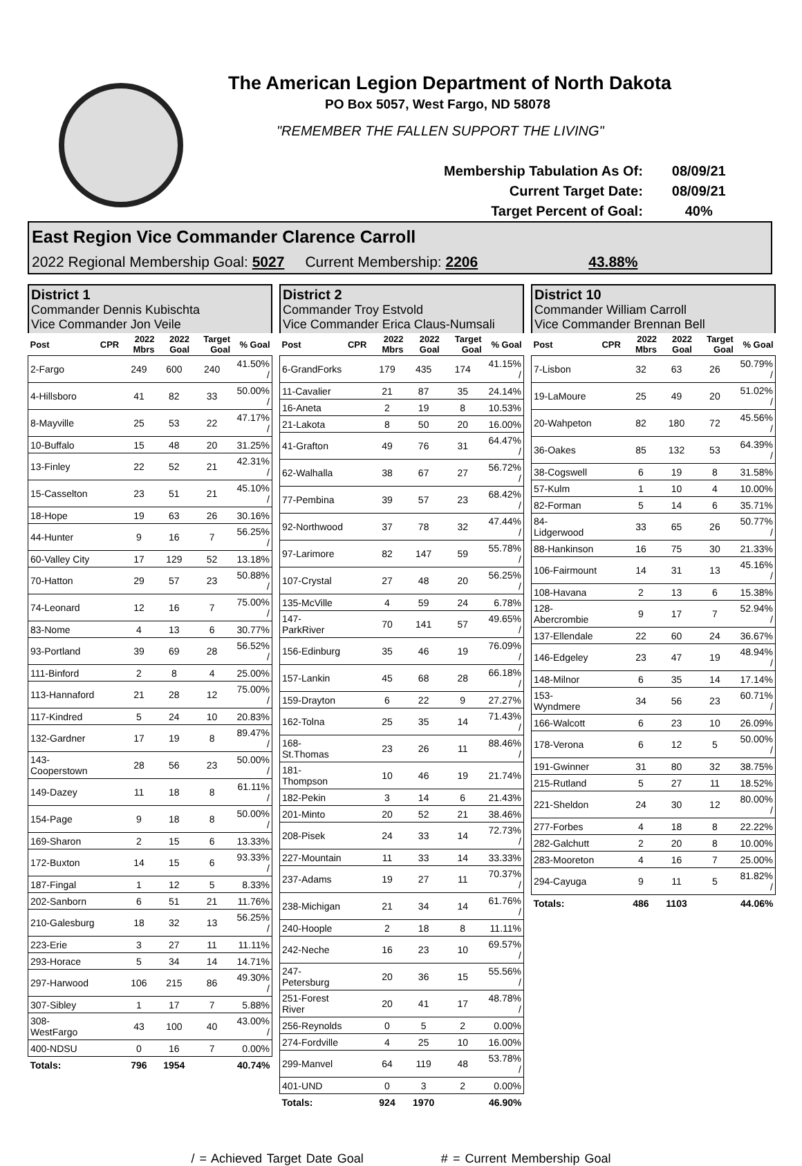The American Legion Department of North Dakota
PO Box 5057, West Fargo, ND 58078
"REMEMBER THE FALLEN SUPPORT THE LIVING"
| Membership Tabulation As Of: | 08/09/21 |
| Current Target Date: | 08/09/21 |
| Target Percent of Goal: | 40% |
East Region Vice Commander Clarence Carroll
2022 Regional Membership Goal: 5027 Current Membership: 2206 43.88%
District 1
Commander Dennis Kubischta
Vice Commander Jon Veile
| Post | CPR | 2022 Mbrs | 2022 Goal | Target Goal | % Goal |
| --- | --- | --- | --- | --- | --- |
| 2-Fargo | | 249 | 600 | 240 | 41.50% / |
| 4-Hillsboro | | 41 | 82 | 33 | 50.00% / |
| 8-Mayville | | 25 | 53 | 22 | 47.17% / |
| 10-Buffalo | | 15 | 48 | 20 | 31.25% |
| 13-Finley | | 22 | 52 | 21 | 42.31% / |
| 15-Casselton | | 23 | 51 | 21 | 45.10% / |
| 18-Hope | | 19 | 63 | 26 | 30.16% |
| 44-Hunter | | 9 | 16 | 7 | 56.25% / |
| 60-Valley City | | 17 | 129 | 52 | 13.18% |
| 70-Hatton | | 29 | 57 | 23 | 50.88% / |
| 74-Leonard | | 12 | 16 | 7 | 75.00% / |
| 83-Nome | | 4 | 13 | 6 | 30.77% |
| 93-Portland | | 39 | 69 | 28 | 56.52% / |
| 111-Binford | | 2 | 8 | 4 | 25.00% |
| 113-Hannaford | | 21 | 28 | 12 | 75.00% / |
| 117-Kindred | | 5 | 24 | 10 | 20.83% |
| 132-Gardner | | 17 | 19 | 8 | 89.47% / |
| 143-Cooperstown | | 28 | 56 | 23 | 50.00% / |
| 149-Dazey | | 11 | 18 | 8 | 61.11% / |
| 154-Page | | 9 | 18 | 8 | 50.00% / |
| 169-Sharon | | 2 | 15 | 6 | 13.33% |
| 172-Buxton | | 14 | 15 | 6 | 93.33% / |
| 187-Fingal | | 1 | 12 | 5 | 8.33% |
| 202-Sanborn | | 6 | 51 | 21 | 11.76% |
| 210-Galesburg | | 18 | 32 | 13 | 56.25% / |
| 223-Erie | | 3 | 27 | 11 | 11.11% |
| 293-Horace | | 5 | 34 | 14 | 14.71% |
| 297-Harwood | | 106 | 215 | 86 | 49.30% / |
| 307-Sibley | | 1 | 17 | 7 | 5.88% |
| 308-WestFargo | | 43 | 100 | 40 | 43.00% / |
| 400-NDSU | | 0 | 16 | 7 | 0.00% |
| Totals: | | 796 | 1954 | | 40.74% |
District 2
Commander Troy Estvold
Vice Commander Erica Claus-Numsali
| Post | CPR | 2022 Mbrs | 2022 Goal | Target Goal | % Goal |
| --- | --- | --- | --- | --- | --- |
| 6-GrandForks | | 179 | 435 | 174 | 41.15% / |
| 11-Cavalier | | 21 | 87 | 35 | 24.14% |
| 16-Aneta | | 2 | 19 | 8 | 10.53% |
| 21-Lakota | | 8 | 50 | 20 | 16.00% |
| 41-Grafton | | 49 | 76 | 31 | 64.47% / |
| 62-Walhalla | | 38 | 67 | 27 | 56.72% / |
| 77-Pembina | | 39 | 57 | 23 | 68.42% / |
| 92-Northwood | | 37 | 78 | 32 | 47.44% / |
| 97-Larimore | | 82 | 147 | 59 | 55.78% / |
| 107-Crystal | | 27 | 48 | 20 | 56.25% / |
| 135-McVille | | 4 | 59 | 24 | 6.78% |
| 147-ParkRiver | | 70 | 141 | 57 | 49.65% / |
| 156-Edinburg | | 35 | 46 | 19 | 76.09% / |
| 157-Lankin | | 45 | 68 | 28 | 66.18% / |
| 159-Drayton | | 6 | 22 | 9 | 27.27% |
| 162-Tolna | | 25 | 35 | 14 | 71.43% / |
| 168-St.Thomas | | 23 | 26 | 11 | 88.46% / |
| 181-Thompson | | 10 | 46 | 19 | 21.74% |
| 182-Pekin | | 3 | 14 | 6 | 21.43% |
| 201-Minto | | 20 | 52 | 21 | 38.46% |
| 208-Pisek | | 24 | 33 | 14 | 72.73% / |
| 227-Mountain | | 11 | 33 | 14 | 33.33% |
| 237-Adams | | 19 | 27 | 11 | 70.37% / |
| 238-Michigan | | 21 | 34 | 14 | 61.76% / |
| 240-Hoople | | 2 | 18 | 8 | 11.11% |
| 242-Neche | | 16 | 23 | 10 | 69.57% / |
| 247-Petersburg | | 20 | 36 | 15 | 55.56% / |
| 251-Forest River | | 20 | 41 | 17 | 48.78% / |
| 256-Reynolds | | 0 | 5 | 2 | 0.00% |
| 274-Fordville | | 4 | 25 | 10 | 16.00% |
| 299-Manvel | | 64 | 119 | 48 | 53.78% / |
| 401-UND | | 0 | 3 | 2 | 0.00% |
| Totals: | | 924 | 1970 | | 46.90% |
District 10
Commander William Carroll
Vice Commander Brennan Bell
| Post | CPR | 2022 Mbrs | 2022 Goal | Target Goal | % Goal |
| --- | --- | --- | --- | --- | --- |
| 7-Lisbon | | 32 | 63 | 26 | 50.79% / |
| 19-LaMoure | | 25 | 49 | 20 | 51.02% / |
| 20-Wahpeton | | 82 | 180 | 72 | 45.56% / |
| 36-Oakes | | 85 | 132 | 53 | 64.39% / |
| 38-Cogswell | | 6 | 19 | 8 | 31.58% |
| 57-Kulm | | 1 | 10 | 4 | 10.00% |
| 82-Forman | | 5 | 14 | 6 | 35.71% |
| 84-Lidgerwood | | 33 | 65 | 26 | 50.77% / |
| 88-Hankinson | | 16 | 75 | 30 | 21.33% |
| 106-Fairmount | | 14 | 31 | 13 | 45.16% / |
| 108-Havana | | 2 | 13 | 6 | 15.38% |
| 128-Abercrombie | | 9 | 17 | 7 | 52.94% / |
| 137-Ellendale | | 22 | 60 | 24 | 36.67% |
| 146-Edgeley | | 23 | 47 | 19 | 48.94% / |
| 148-Milnor | | 6 | 35 | 14 | 17.14% |
| 153-Wyndmere | | 34 | 56 | 23 | 60.71% / |
| 166-Walcott | | 6 | 23 | 10 | 26.09% |
| 178-Verona | | 6 | 12 | 5 | 50.00% / |
| 191-Gwinner | | 31 | 80 | 32 | 38.75% |
| 215-Rutland | | 5 | 27 | 11 | 18.52% |
| 221-Sheldon | | 24 | 30 | 12 | 80.00% / |
| 277-Forbes | | 4 | 18 | 8 | 22.22% |
| 282-Galchutt | | 2 | 20 | 8 | 10.00% |
| 283-Mooreton | | 4 | 16 | 7 | 25.00% |
| 294-Cayuga | | 9 | 11 | 5 | 81.82% / |
| Totals: | | 486 | 1103 | | 44.06% |
/ = Achieved Target Date Goal # = Current Membership Goal